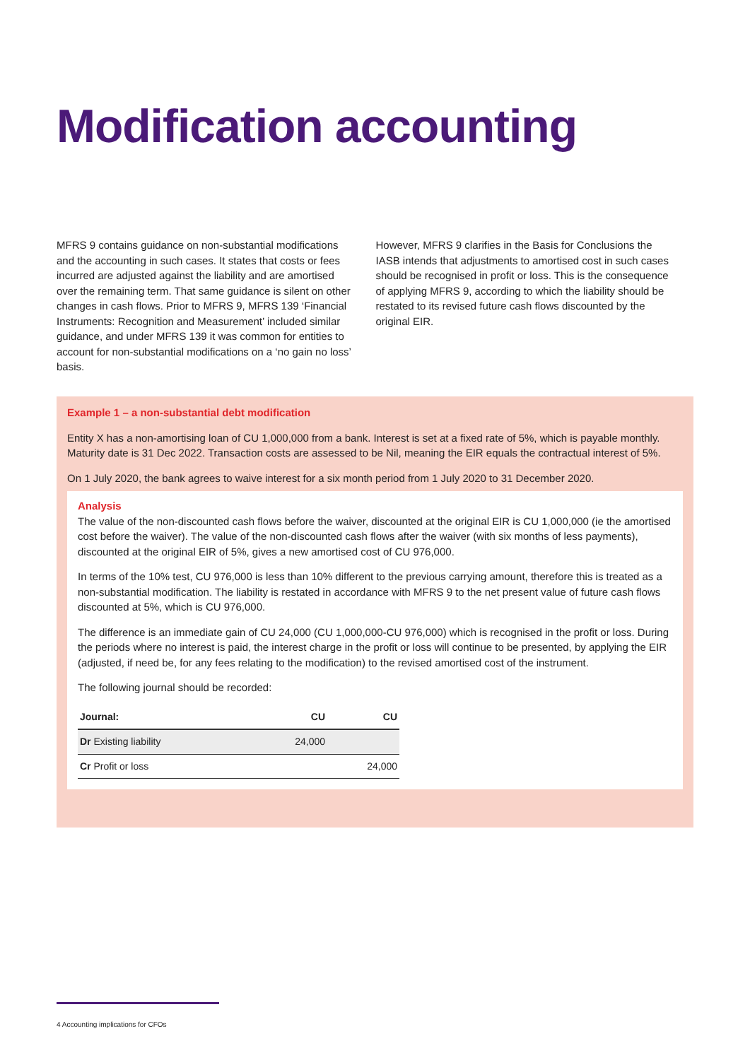Modification accounting
MFRS 9 contains guidance on non-substantial modifications and the accounting in such cases. It states that costs or fees incurred are adjusted against the liability and are amortised over the remaining term. That same guidance is silent on other changes in cash flows. Prior to MFRS 9, MFRS 139 ‘Financial Instruments: Recognition and Measurement’ included similar guidance, and under MFRS 139 it was common for entities to account for non-substantial modifications on a ‘no gain no loss’ basis.
However, MFRS 9 clarifies in the Basis for Conclusions the IASB intends that adjustments to amortised cost in such cases should be recognised in profit or loss. This is the consequence of applying MFRS 9, according to which the liability should be restated to its revised future cash flows discounted by the original EIR.
Example 1 – a non-substantial debt modification
Entity X has a non-amortising loan of CU 1,000,000 from a bank. Interest is set at a fixed rate of 5%, which is payable monthly. Maturity date is 31 Dec 2022. Transaction costs are assessed to be Nil, meaning the EIR equals the contractual interest of 5%.
On 1 July 2020, the bank agrees to waive interest for a six month period from 1 July 2020 to 31 December 2020.
Analysis
The value of the non-discounted cash flows before the waiver, discounted at the original EIR is CU 1,000,000 (ie the amortised cost before the waiver). The value of the non-discounted cash flows after the waiver (with six months of less payments), discounted at the original EIR of 5%, gives a new amortised cost of CU 976,000.
In terms of the 10% test, CU 976,000 is less than 10% different to the previous carrying amount, therefore this is treated as a non-substantial modification. The liability is restated in accordance with MFRS 9 to the net present value of future cash flows discounted at 5%, which is CU 976,000.
The difference is an immediate gain of CU 24,000 (CU 1,000,000-CU 976,000) which is recognised in the profit or loss. During the periods where no interest is paid, the interest charge in the profit or loss will continue to be presented, by applying the EIR (adjusted, if need be, for any fees relating to the modification) to the revised amortised cost of the instrument.
The following journal should be recorded:
| Journal: | CU | CU |
| --- | --- | --- |
| Dr Existing liability | 24,000 | |
| Cr Profit or loss | | 24,000 |
4 Accounting implications for CFOs